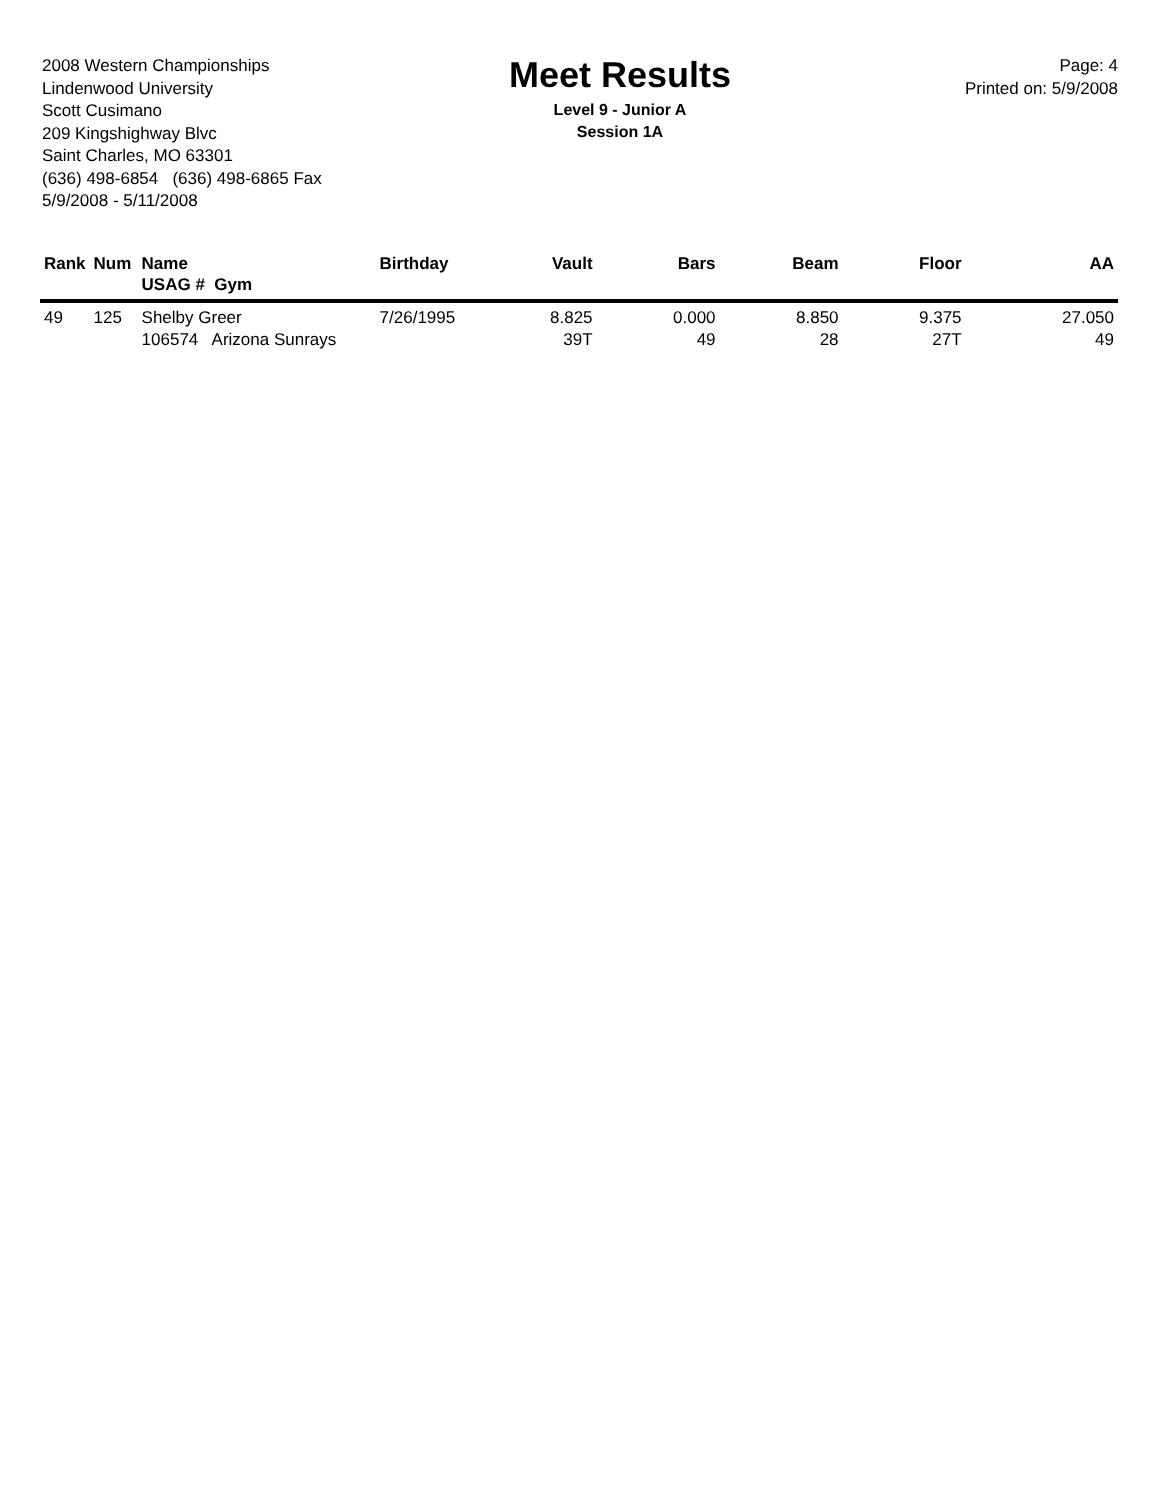2008 Western Championships
Lindenwood University
Scott Cusimano
209 Kingshighway Blvc
Saint Charles, MO 63301
(636) 498-6854 (636) 498-6865 Fax
5/9/2008 - 5/11/2008
Meet Results
Level 9 - Junior A
Session 1A
Page: 4
Printed on: 5/9/2008
| Rank | Num | Name USAG # Gym | Birthday | Vault | Bars | Beam | Floor | AA |
| --- | --- | --- | --- | --- | --- | --- | --- | --- |
| 49 | 125 | Shelby Greer 106574 Arizona Sunrays | 7/26/1995 | 8.825 39T | 0.000 49 | 8.850 28 | 9.375 27T | 27.050 49 |